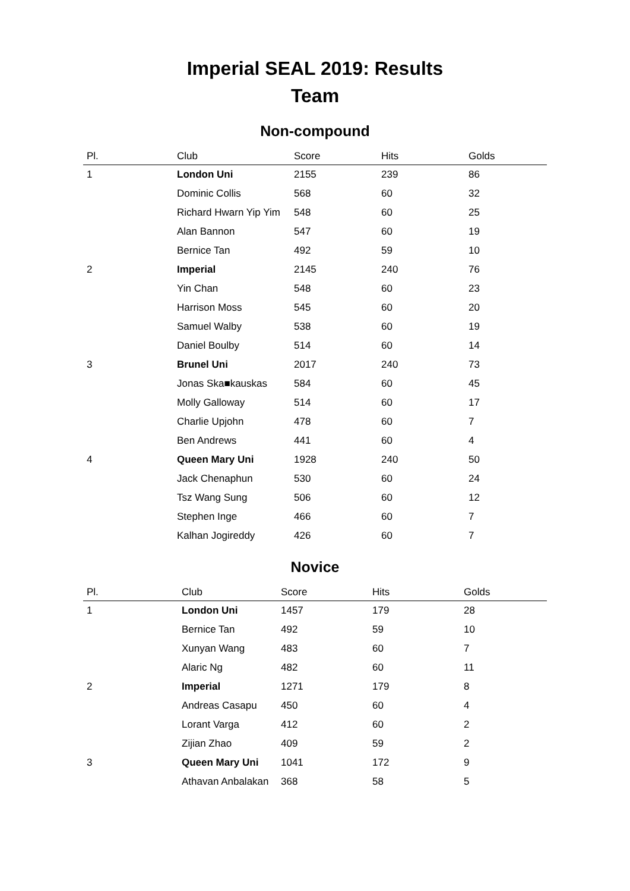Imperial SEAL 2019: Results
Team
Non-compound
| Pl. | Club | Score | Hits | Golds |
| --- | --- | --- | --- | --- |
| 1 | London Uni | 2155 | 239 | 86 |
| | Dominic Collis | 568 | 60 | 32 |
| | Richard Hwarn Yip Yim | 548 | 60 | 25 |
| | Alan Bannon | 547 | 60 | 19 |
| | Bernice Tan | 492 | 59 | 10 |
| 2 | Imperial | 2145 | 240 | 76 |
| | Yin Chan | 548 | 60 | 23 |
| | Harrison Moss | 545 | 60 | 20 |
| | Samuel Walby | 538 | 60 | 19 |
| | Daniel Boulby | 514 | 60 | 14 |
| 3 | Brunel Uni | 2017 | 240 | 73 |
| | Jonas Ska■kauskas | 584 | 60 | 45 |
| | Molly Galloway | 514 | 60 | 17 |
| | Charlie Upjohn | 478 | 60 | 7 |
| | Ben Andrews | 441 | 60 | 4 |
| 4 | Queen Mary Uni | 1928 | 240 | 50 |
| | Jack Chenaphun | 530 | 60 | 24 |
| | Tsz Wang Sung | 506 | 60 | 12 |
| | Stephen Inge | 466 | 60 | 7 |
| | Kalhan Jogireddy | 426 | 60 | 7 |
Novice
| Pl. | Club | Score | Hits | Golds |
| --- | --- | --- | --- | --- |
| 1 | London Uni | 1457 | 179 | 28 |
| | Bernice Tan | 492 | 59 | 10 |
| | Xunyan Wang | 483 | 60 | 7 |
| | Alaric Ng | 482 | 60 | 11 |
| 2 | Imperial | 1271 | 179 | 8 |
| | Andreas Casapu | 450 | 60 | 4 |
| | Lorant Varga | 412 | 60 | 2 |
| | Zijian Zhao | 409 | 59 | 2 |
| 3 | Queen Mary Uni | 1041 | 172 | 9 |
| | Athavan Anbalakan | 368 | 58 | 5 |